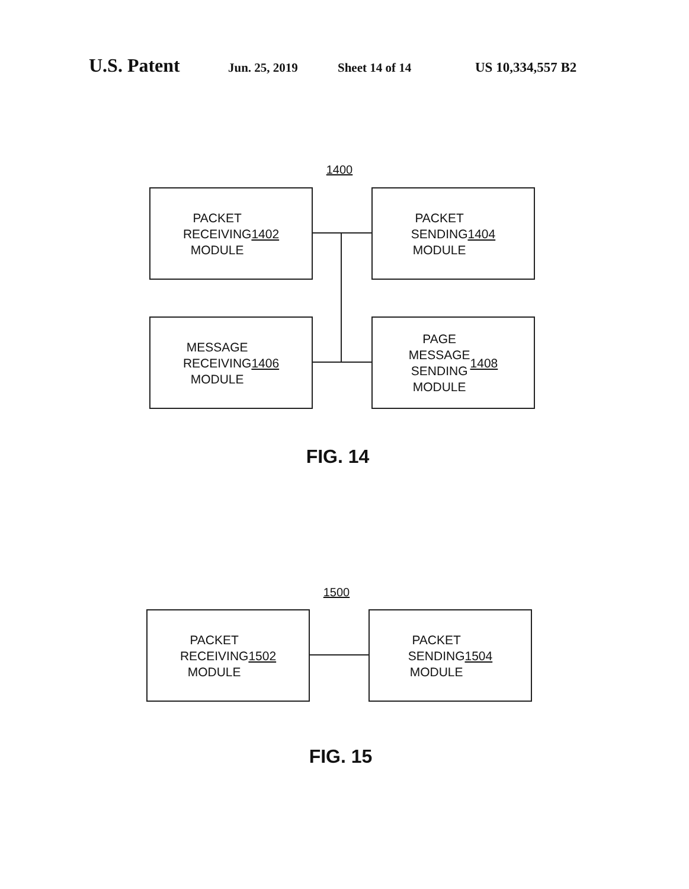U.S. Patent Jun. 25, 2019 Sheet 14 of 14 US 10,334,557 B2
1400
PACKET
RECEIVING
MODULE
1402
PACKET
SENDING
MODULE
1404
MESSAGE
RECEIVING
MODULE
1406
PAGE
MESSAGE
SENDING
MODULE
1408
FIG. 14
1500
PACKET
RECEIVING
MODULE
1502
PACKET
SENDING
MODULE
1504
FIG. 15